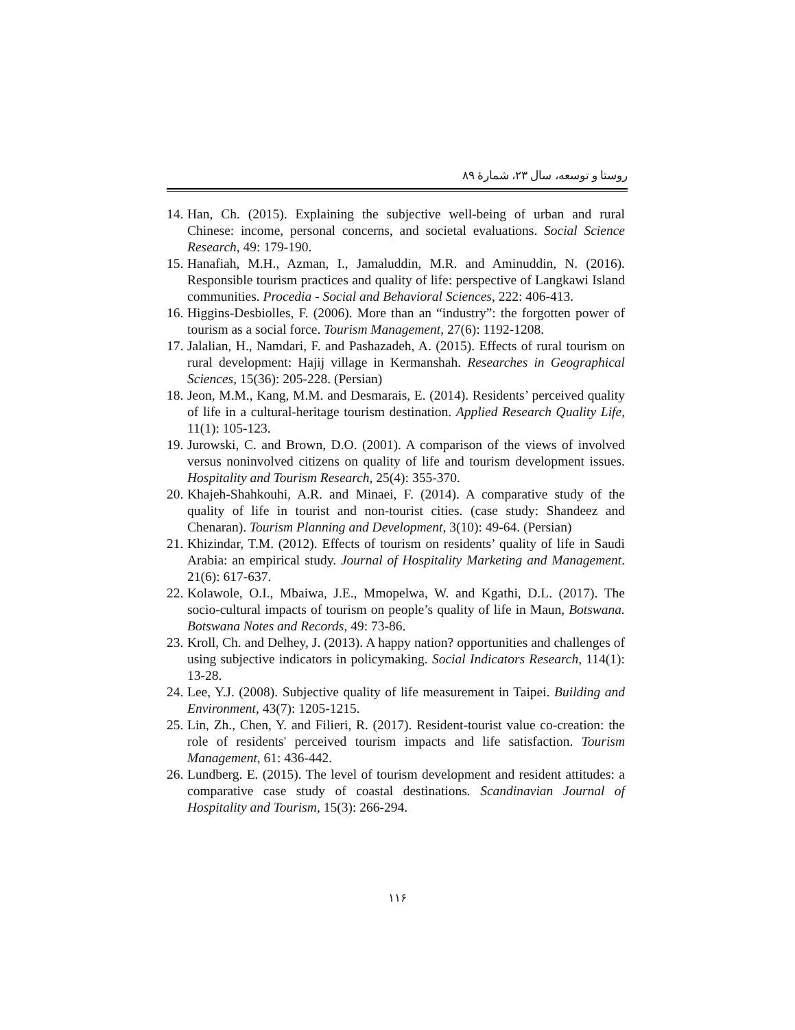روستا و توسعه، سال ۲۳، شمارهٔ ۸۹
14. Han, Ch. (2015). Explaining the subjective well-being of urban and rural Chinese: income, personal concerns, and societal evaluations. Social Science Research, 49: 179-190.
15. Hanafiah, M.H., Azman, I., Jamaluddin, M.R. and Aminuddin, N. (2016). Responsible tourism practices and quality of life: perspective of Langkawi Island communities. Procedia - Social and Behavioral Sciences, 222: 406-413.
16. Higgins-Desbiolles, F. (2006). More than an “industry”: the forgotten power of tourism as a social force. Tourism Management, 27(6): 1192-1208.
17. Jalalian, H., Namdari, F. and Pashazadeh, A. (2015). Effects of rural tourism on rural development: Hajij village in Kermanshah. Researches in Geographical Sciences, 15(36): 205-228. (Persian)
18. Jeon, M.M., Kang, M.M. and Desmarais, E. (2014). Residents’ perceived quality of life in a cultural-heritage tourism destination. Applied Research Quality Life, 11(1): 105-123.
19. Jurowski, C. and Brown, D.O. (2001). A comparison of the views of involved versus noninvolved citizens on quality of life and tourism development issues. Hospitality and Tourism Research, 25(4): 355-370.
20. Khajeh-Shahkouhi, A.R. and Minaei, F. (2014). A comparative study of the quality of life in tourist and non-tourist cities. (case study: Shandeez and Chenaran). Tourism Planning and Development, 3(10): 49-64. (Persian)
21. Khizindar, T.M. (2012). Effects of tourism on residents’ quality of life in Saudi Arabia: an empirical study. Journal of Hospitality Marketing and Management. 21(6): 617-637.
22. Kolawole, O.I., Mbaiwa, J.E., Mmopelwa, W. and Kgathi, D.L. (2017). The socio-cultural impacts of tourism on people’s quality of life in Maun, Botswana. Botswana Notes and Records, 49: 73-86.
23. Kroll, Ch. and Delhey, J. (2013). A happy nation? opportunities and challenges of using subjective indicators in policymaking. Social Indicators Research, 114(1): 13-28.
24. Lee, Y.J. (2008). Subjective quality of life measurement in Taipei. Building and Environment, 43(7): 1205-1215.
25. Lin, Zh., Chen, Y. and Filieri, R. (2017). Resident-tourist value co-creation: the role of residents' perceived tourism impacts and life satisfaction. Tourism Management, 61: 436-442.
26. Lundberg. E. (2015). The level of tourism development and resident attitudes: a comparative case study of coastal destinations. Scandinavian Journal of Hospitality and Tourism, 15(3): 266-294.
۱۱۶